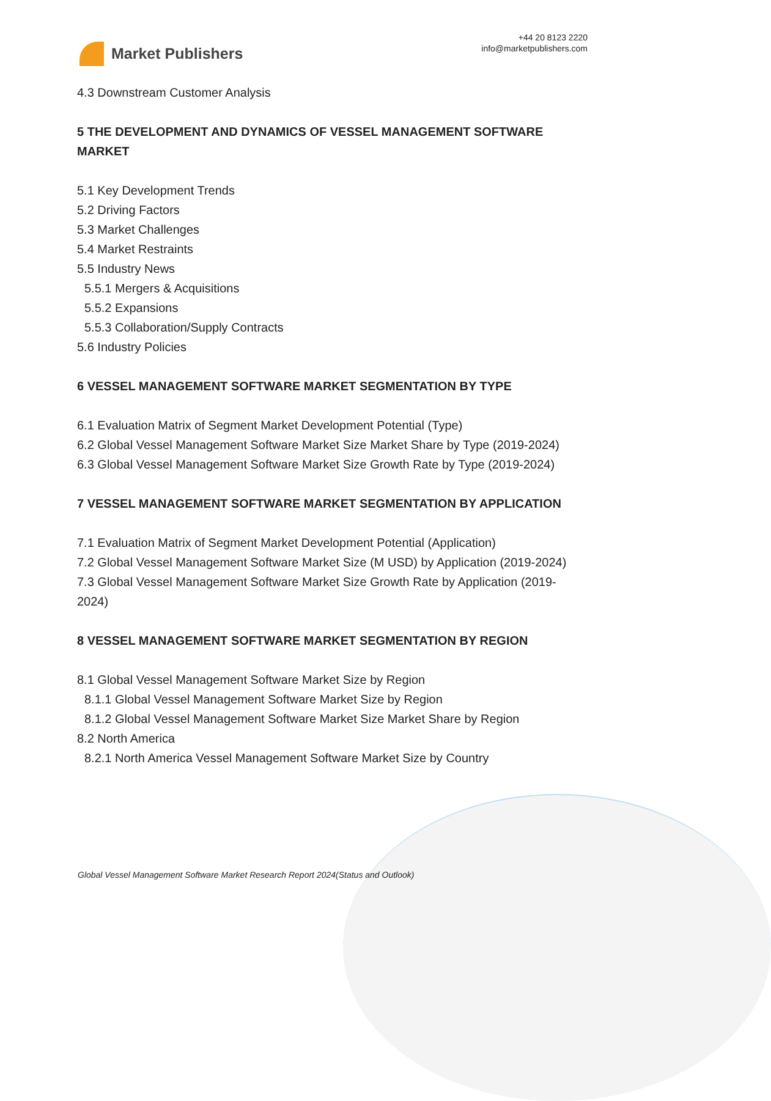Market Publishers
+44 20 8123 2220
info@marketpublishers.com
4.3 Downstream Customer Analysis
5 THE DEVELOPMENT AND DYNAMICS OF VESSEL MANAGEMENT SOFTWARE MARKET
5.1 Key Development Trends
5.2 Driving Factors
5.3 Market Challenges
5.4 Market Restraints
5.5 Industry News
5.5.1 Mergers & Acquisitions
5.5.2 Expansions
5.5.3 Collaboration/Supply Contracts
5.6 Industry Policies
6 VESSEL MANAGEMENT SOFTWARE MARKET SEGMENTATION BY TYPE
6.1 Evaluation Matrix of Segment Market Development Potential (Type)
6.2 Global Vessel Management Software Market Size Market Share by Type (2019-2024)
6.3 Global Vessel Management Software Market Size Growth Rate by Type (2019-2024)
7 VESSEL MANAGEMENT SOFTWARE MARKET SEGMENTATION BY APPLICATION
7.1 Evaluation Matrix of Segment Market Development Potential (Application)
7.2 Global Vessel Management Software Market Size (M USD) by Application (2019-2024)
7.3 Global Vessel Management Software Market Size Growth Rate by Application (2019-2024)
8 VESSEL MANAGEMENT SOFTWARE MARKET SEGMENTATION BY REGION
8.1 Global Vessel Management Software Market Size by Region
8.1.1 Global Vessel Management Software Market Size by Region
8.1.2 Global Vessel Management Software Market Size Market Share by Region
8.2 North America
8.2.1 North America Vessel Management Software Market Size by Country
Global Vessel Management Software Market Research Report 2024(Status and Outlook)